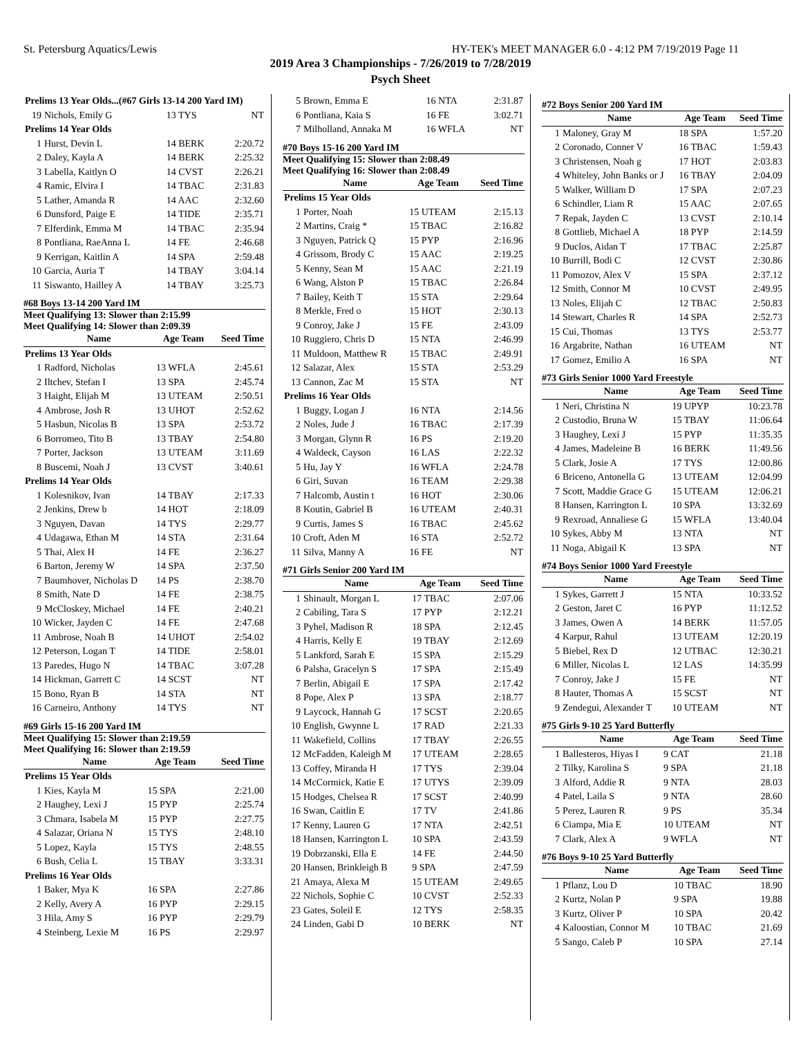St. Petersburg Aquatics/Lewis HY-TEK's MEET MANAGER 6.0 - 4:12 PM 7/19/2019 Page 11
2019 Area 3 Championships - 7/26/2019 to 7/28/2019
Psych Sheet
| Prelims 13 Year Olds...(#67 Girls 13-14 200 Yard IM) | | | |
| 19 | Nichols, Emily G | 13 TYS | NT |
| Prelims 14 Year Olds | | | |
| 1 | Hurst, Devin L | 14 BERK | 2:20.72 |
| 2 | Daley, Kayla A | 14 BERK | 2:25.32 |
| 3 | Labella, Kaitlyn O | 14 CVST | 2:26.21 |
| 4 | Ramic, Elvira I | 14 TBAC | 2:31.83 |
| 5 | Lather, Amanda R | 14 AAC | 2:32.60 |
| 6 | Dunsford, Paige E | 14 TIDE | 2:35.71 |
| 7 | Elferdink, Emma M | 14 TBAC | 2:35.94 |
| 8 | Pontliana, RaeAnna L | 14 FE | 2:46.68 |
| 9 | Kerrigan, Kaitlin A | 14 SPA | 2:59.48 |
| 10 | Garcia, Auria T | 14 TBAY | 3:04.14 |
| 11 | Siswanto, Hailley A | 14 TBAY | 3:25.73 |
#68 Boys 13-14 200 Yard IM
Meet Qualifying 13: Slower than 2:15.99
Meet Qualifying 14: Slower than 2:09.39
| | Name | Age Team | Seed Time |
| --- | --- | --- | --- |
| Prelims 13 Year Olds | | | |
| 1 | Radford, Nicholas | 13 WFLA | 2:45.61 |
| 2 | Iltchev, Stefan I | 13 SPA | 2:45.74 |
| 3 | Haight, Elijah M | 13 UTEAM | 2:50.51 |
| 4 | Ambrose, Josh R | 13 UHOT | 2:52.62 |
| 5 | Hasbun, Nicolas B | 13 SPA | 2:53.72 |
| 6 | Borromeo, Tito B | 13 TBAY | 2:54.80 |
| 7 | Porter, Jackson | 13 UTEAM | 3:11.69 |
| 8 | Buscemi, Noah J | 13 CVST | 3:40.61 |
| Prelims 14 Year Olds | | | |
| 1 | Kolesnikov, Ivan | 14 TBAY | 2:17.33 |
| 2 | Jenkins, Drew b | 14 HOT | 2:18.09 |
| 3 | Nguyen, Davan | 14 TYS | 2:29.77 |
| 4 | Udagawa, Ethan M | 14 STA | 2:31.64 |
| 5 | Thai, Alex H | 14 FE | 2:36.27 |
| 6 | Barton, Jeremy W | 14 SPA | 2:37.50 |
| 7 | Baumhover, Nicholas D | 14 PS | 2:38.70 |
| 8 | Smith, Nate D | 14 FE | 2:38.75 |
| 9 | McCloskey, Michael | 14 FE | 2:40.21 |
| 10 | Wicker, Jayden C | 14 FE | 2:47.68 |
| 11 | Ambrose, Noah B | 14 UHOT | 2:54.02 |
| 12 | Peterson, Logan T | 14 TIDE | 2:58.01 |
| 13 | Paredes, Hugo N | 14 TBAC | 3:07.28 |
| 14 | Hickman, Garrett C | 14 SCST | NT |
| 15 | Bono, Ryan B | 14 STA | NT |
| 16 | Carneiro, Anthony | 14 TYS | NT |
#69 Girls 15-16 200 Yard IM
Meet Qualifying 15: Slower than 2:19.59
Meet Qualifying 16: Slower than 2:19.59
| | Name | Age Team | Seed Time |
| --- | --- | --- | --- |
| Prelims 15 Year Olds | | | |
| 1 | Kies, Kayla M | 15 SPA | 2:21.00 |
| 2 | Haughey, Lexi J | 15 PYP | 2:25.74 |
| 3 | Chmara, Isabela M | 15 PYP | 2:27.75 |
| 4 | Salazar, Oriana N | 15 TYS | 2:48.10 |
| 5 | Lopez, Kayla | 15 TYS | 2:48.55 |
| 6 | Bush, Celia L | 15 TBAY | 3:33.31 |
| Prelims 16 Year Olds | | | |
| 1 | Baker, Mya K | 16 SPA | 2:27.86 |
| 2 | Kelly, Avery A | 16 PYP | 2:29.15 |
| 3 | Hila, Amy S | 16 PYP | 2:29.79 |
| 4 | Steinberg, Lexie M | 16 PS | 2:29.97 |
| 5 | Brown, Emma E | 16 NTA | 2:31.87 |
| 6 | Pontliana, Kaia S | 16 FE | 3:02.71 |
| 7 | Milholland, Annaka M | 16 WFLA | NT |
#70 Boys 15-16 200 Yard IM
Meet Qualifying 15: Slower than 2:08.49
Meet Qualifying 16: Slower than 2:08.49
| | Name | Age Team | Seed Time |
| --- | --- | --- | --- |
| Prelims 15 Year Olds | | | |
| 1 | Porter, Noah | 15 UTEAM | 2:15.13 |
| 2 | Martins, Craig * | 15 TBAC | 2:16.82 |
| 3 | Nguyen, Patrick Q | 15 PYP | 2:16.96 |
| 4 | Grissom, Brody C | 15 AAC | 2:19.25 |
| 5 | Kenny, Sean M | 15 AAC | 2:21.19 |
| 6 | Wang, Alston P | 15 TBAC | 2:26.84 |
| 7 | Bailey, Keith T | 15 STA | 2:29.64 |
| 8 | Merkle, Fred o | 15 HOT | 2:30.13 |
| 9 | Conroy, Jake J | 15 FE | 2:43.09 |
| 10 | Ruggiero, Chris D | 15 NTA | 2:46.99 |
| 11 | Muldoon, Matthew R | 15 TBAC | 2:49.91 |
| 12 | Salazar, Alex | 15 STA | 2:53.29 |
| 13 | Cannon, Zac M | 15 STA | NT |
| Prelims 16 Year Olds | | | |
| 1 | Buggy, Logan J | 16 NTA | 2:14.56 |
| 2 | Noles, Jude J | 16 TBAC | 2:17.39 |
| 3 | Morgan, Glynn R | 16 PS | 2:19.20 |
| 4 | Waldeck, Cayson | 16 LAS | 2:22.32 |
| 5 | Hu, Jay Y | 16 WFLA | 2:24.78 |
| 6 | Giri, Suvan | 16 TEAM | 2:29.38 |
| 7 | Halcomb, Austin t | 16 HOT | 2:30.06 |
| 8 | Koutin, Gabriel B | 16 UTEAM | 2:40.31 |
| 9 | Curtis, James S | 16 TBAC | 2:45.62 |
| 10 | Croft, Aden M | 16 STA | 2:52.72 |
| 11 | Silva, Manny A | 16 FE | NT |
#71 Girls Senior 200 Yard IM
| | Name | Age Team | Seed Time |
| --- | --- | --- | --- |
| 1 | Shinault, Morgan L | 17 TBAC | 2:07.06 |
| 2 | Cabiling, Tara S | 17 PYP | 2:12.21 |
| 3 | Pyhel, Madison R | 18 SPA | 2:12.45 |
| 4 | Harris, Kelly E | 19 TBAY | 2:12.69 |
| 5 | Lankford, Sarah E | 15 SPA | 2:15.29 |
| 6 | Palsha, Gracelyn S | 17 SPA | 2:15.49 |
| 7 | Berlin, Abigail E | 17 SPA | 2:17.42 |
| 8 | Pope, Alex P | 13 SPA | 2:18.77 |
| 9 | Laycock, Hannah G | 17 SCST | 2:20.65 |
| 10 | English, Gwynne L | 17 RAD | 2:21.33 |
| 11 | Wakefield, Collins | 17 TBAY | 2:26.55 |
| 12 | McFadden, Kaleigh M | 17 UTEAM | 2:28.65 |
| 13 | Coffey, Miranda H | 17 TYS | 2:39.04 |
| 14 | McCormick, Katie E | 17 UTYS | 2:39.09 |
| 15 | Hodges, Chelsea R | 17 SCST | 2:40.99 |
| 16 | Swan, Caitlin E | 17 TV | 2:41.86 |
| 17 | Kenny, Lauren G | 17 NTA | 2:42.51 |
| 18 | Hansen, Karrington L | 10 SPA | 2:43.59 |
| 19 | Dobrzanski, Ella E | 14 FE | 2:44.50 |
| 20 | Hansen, Brinkleigh B | 9 SPA | 2:47.59 |
| 21 | Amaya, Alexa M | 15 UTEAM | 2:49.65 |
| 22 | Nichols, Sophie C | 10 CVST | 2:52.33 |
| 23 | Gates, Soleil E | 12 TYS | 2:58.35 |
| 24 | Linden, Gabi D | 10 BERK | NT |
#72 Boys Senior 200 Yard IM
| | Name | Age Team | Seed Time |
| --- | --- | --- | --- |
| 1 | Maloney, Gray M | 18 SPA | 1:57.20 |
| 2 | Coronado, Conner V | 16 TBAC | 1:59.43 |
| 3 | Christensen, Noah g | 17 HOT | 2:03.83 |
| 4 | Whiteley, John Banks or J | 16 TBAY | 2:04.09 |
| 5 | Walker, William D | 17 SPA | 2:07.23 |
| 6 | Schindler, Liam R | 15 AAC | 2:07.65 |
| 7 | Repak, Jayden C | 13 CVST | 2:10.14 |
| 8 | Gottlieb, Michael A | 18 PYP | 2:14.59 |
| 9 | Duclos, Aidan T | 17 TBAC | 2:25.87 |
| 10 | Burrill, Bodi C | 12 CVST | 2:30.86 |
| 11 | Pomozov, Alex V | 15 SPA | 2:37.12 |
| 12 | Smith, Connor M | 10 CVST | 2:49.95 |
| 13 | Noles, Elijah C | 12 TBAC | 2:50.83 |
| 14 | Stewart, Charles R | 14 SPA | 2:52.73 |
| 15 | Cui, Thomas | 13 TYS | 2:53.77 |
| 16 | Argabrite, Nathan | 16 UTEAM | NT |
| 17 | Gomez, Emilio A | 16 SPA | NT |
#73 Girls Senior 1000 Yard Freestyle
| | Name | Age Team | Seed Time |
| --- | --- | --- | --- |
| 1 | Neri, Christina N | 19 UPYP | 10:23.78 |
| 2 | Custodio, Bruna W | 15 TBAY | 11:06.64 |
| 3 | Haughey, Lexi J | 15 PYP | 11:35.35 |
| 4 | James, Madeleine B | 16 BERK | 11:49.56 |
| 5 | Clark, Josie A | 17 TYS | 12:00.86 |
| 6 | Briceno, Antonella G | 13 UTEAM | 12:04.99 |
| 7 | Scott, Maddie Grace G | 15 UTEAM | 12:06.21 |
| 8 | Hansen, Karrington L | 10 SPA | 13:32.69 |
| 9 | Rexroad, Annaliese G | 15 WFLA | 13:40.04 |
| 10 | Sykes, Abby M | 13 NTA | NT |
| 11 | Noga, Abigail K | 13 SPA | NT |
#74 Boys Senior 1000 Yard Freestyle
| | Name | Age Team | Seed Time |
| --- | --- | --- | --- |
| 1 | Sykes, Garrett J | 15 NTA | 10:33.52 |
| 2 | Geston, Jaret C | 16 PYP | 11:12.52 |
| 3 | James, Owen A | 14 BERK | 11:57.05 |
| 4 | Karpur, Rahul | 13 UTEAM | 12:20.19 |
| 5 | Biebel, Rex D | 12 UTBAC | 12:30.21 |
| 6 | Miller, Nicolas L | 12 LAS | 14:35.99 |
| 7 | Conroy, Jake J | 15 FE | NT |
| 8 | Hauter, Thomas A | 15 SCST | NT |
| 9 | Zendegui, Alexander T | 10 UTEAM | NT |
#75 Girls 9-10 25 Yard Butterfly
| | Name | Age Team | Seed Time |
| --- | --- | --- | --- |
| 1 | Ballesteros, Hiyas I | 9 CAT | 21.18 |
| 2 | Tilky, Karolina S | 9 SPA | 21.18 |
| 3 | Alford, Addie R | 9 NTA | 28.03 |
| 4 | Patel, Laila S | 9 NTA | 28.60 |
| 5 | Perez, Lauren R | 9 PS | 35.34 |
| 6 | Ciampa, Mia E | 10 UTEAM | NT |
| 7 | Clark, Alex A | 9 WFLA | NT |
#76 Boys 9-10 25 Yard Butterfly
| | Name | Age Team | Seed Time |
| --- | --- | --- | --- |
| 1 | Pflanz, Lou D | 10 TBAC | 18.90 |
| 2 | Kurtz, Nolan P | 9 SPA | 19.88 |
| 3 | Kurtz, Oliver P | 10 SPA | 20.42 |
| 4 | Kaloostian, Connor M | 10 TBAC | 21.69 |
| 5 | Sango, Caleb P | 10 SPA | 27.14 |